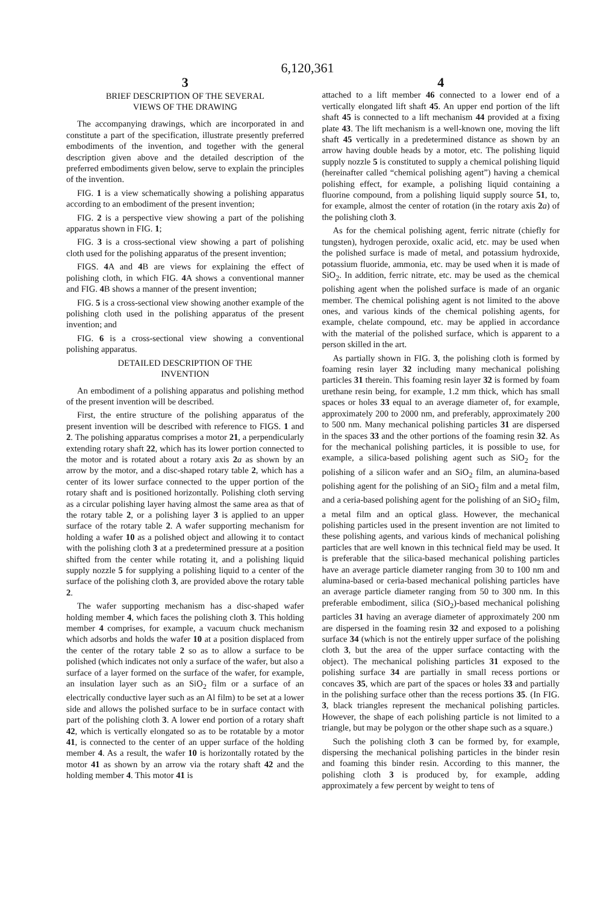6,120,361
3
BRIEF DESCRIPTION OF THE SEVERAL
VIEWS OF THE DRAWING
The accompanying drawings, which are incorporated in and constitute a part of the specification, illustrate presently preferred embodiments of the invention, and together with the general description given above and the detailed description of the preferred embodiments given below, serve to explain the principles of the invention.
FIG. 1 is a view schematically showing a polishing apparatus according to an embodiment of the present invention;
FIG. 2 is a perspective view showing a part of the polishing apparatus shown in FIG. 1;
FIG. 3 is a cross-sectional view showing a part of polishing cloth used for the polishing apparatus of the present invention;
FIGS. 4 A and 4 B are views for explaining the effect of polishing cloth, in which FIG. 4 A shows a conventional manner and FIG. 4 B shows a manner of the present invention;
FIG. 5 is a cross-sectional view showing another example of the polishing cloth used in the polishing apparatus of the present invention; and
FIG. 6 is a cross-sectional view showing a conventional polishing apparatus.
DETAILED DESCRIPTION OF THE
INVENTION
An embodiment of a polishing apparatus and polishing method of the present invention will be described.
First, the entire structure of the polishing apparatus of the present invention will be described with reference to FIGS. 1 and 2. The polishing apparatus comprises a motor 21, a perpendicularly extending rotary shaft 22, which has its lower portion connected to the motor and is rotated about a rotary axis 2 a as shown by an arrow by the motor, and a disc-shaped rotary table 2, which has a center of its lower surface connected to the upper portion of the rotary shaft and is positioned horizontally. Polishing cloth serving as a circular polishing layer having almost the same area as that of the rotary table 2, or a polishing layer 3 is applied to an upper surface of the rotary table 2. A wafer supporting mechanism for holding a wafer 10 as a polished object and allowing it to contact with the polishing cloth 3 at a predetermined pressure at a position shifted from the center while rotating it, and a polishing liquid supply nozzle 5 for supplying a polishing liquid to a center of the surface of the polishing cloth 3, are provided above the rotary table 2.
The wafer supporting mechanism has a disc-shaped wafer holding member 4, which faces the polishing cloth 3. This holding member 4 comprises, for example, a vacuum chuck mechanism which adsorbs and holds the wafer 10 at a position displaced from the center of the rotary table 2 so as to allow a surface to be polished (which indicates not only a surface of the wafer, but also a surface of a layer formed on the surface of the wafer, for example, an insulation layer such as an SiO<sub>2</sub> film or a surface of an electrically conductive layer such as an Al film) to be set at a lower side and allows the polished surface to be in surface contact with part of the polishing cloth 3. A lower end portion of a rotary shaft 42, which is vertically elongated so as to be rotatable by a motor 41, is connected to the center of an upper surface of the holding member 4. As a result, the wafer 10 is horizontally rotated by the motor 41 as shown by an arrow via the rotary shaft 42 and the holding member 4. This motor 41 is
4
attached to a lift member 46 connected to a lower end of a vertically elongated lift shaft 45. An upper end portion of the lift shaft 45 is connected to a lift mechanism 44 provided at a fixing plate 43. The lift mechanism is a well-known one, moving the lift shaft 45 vertically in a predetermined distance as shown by an arrow having double heads by a motor, etc. The polishing liquid supply nozzle 5 is constituted to supply a chemical polishing liquid (hereinafter called “chemical polishing agent”) having a chemical polishing effect, for example, a polishing liquid containing a fluorine compound, from a polishing liquid supply source 51, to, for example, almost the center of rotation (in the rotary axis 2 a) of the polishing cloth 3.
As for the chemical polishing agent, ferric nitrate (chiefly for tungsten), hydrogen peroxide, oxalic acid, etc. may be used when the polished surface is made of metal, and potassium hydroxide, potassium fluoride, ammonia, etc. may be used when it is made of SiO<sub>2</sub>. In addition, ferric nitrate, etc. may be used as the chemical polishing agent when the polished surface is made of an organic member. The chemical polishing agent is not limited to the above ones, and various kinds of the chemical polishing agents, for example, chelate compound, etc. may be applied in accordance with the material of the polished surface, which is apparent to a person skilled in the art.
As partially shown in FIG. 3, the polishing cloth is formed by foaming resin layer 32 including many mechanical polishing particles 31 therein. This foaming resin layer 32 is formed by foam urethane resin being, for example, 1.2 mm thick, which has small spaces or holes 33 equal to an average diameter of, for example, approximately 200 to 2000 nm, and preferably, approximately 200 to 500 nm. Many mechanical polishing particles 31 are dispersed in the spaces 33 and the other portions of the foaming resin 32. As for the mechanical polishing particles, it is possible to use, for example, a silica-based polishing agent such as SiO<sub>2</sub> for the polishing of a silicon wafer and an SiO<sub>2</sub> film, an alumina-based polishing agent for the polishing of an SiO<sub>2</sub> film and a metal film, and a ceria-based polishing agent for the polishing of an SiO<sub>2</sub> film, a metal film and an optical glass. However, the mechanical polishing particles used in the present invention are not limited to these polishing agents, and various kinds of mechanical polishing particles that are well known in this technical field may be used. It is preferable that the silica-based mechanical polishing particles have an average particle diameter ranging from 30 to 100 nm and alumina-based or ceria-based mechanical polishing particles have an average particle diameter ranging from 50 to 300 nm. In this preferable embodiment, silica (SiO<sub>2</sub>)-based mechanical polishing particles 31 having an average diameter of approximately 200 nm are dispersed in the foaming resin 32 and exposed to a polishing surface 34 (which is not the entirely upper surface of the polishing cloth 3, but the area of the upper surface contacting with the object). The mechanical polishing particles 31 exposed to the polishing surface 34 are partially in small recess portions or concaves 35, which are part of the spaces or holes 33 and partially in the polishing surface other than the recess portions 35. (In FIG. 3, black triangles represent the mechanical polishing particles. However, the shape of each polishing particle is not limited to a triangle, but may be polygon or the other shape such as a square.)
Such the polishing cloth 3 can be formed by, for example, dispersing the mechanical polishing particles in the binder resin and foaming this binder resin. According to this manner, the polishing cloth 3 is produced by, for example, adding approximately a few percent by weight to tens of